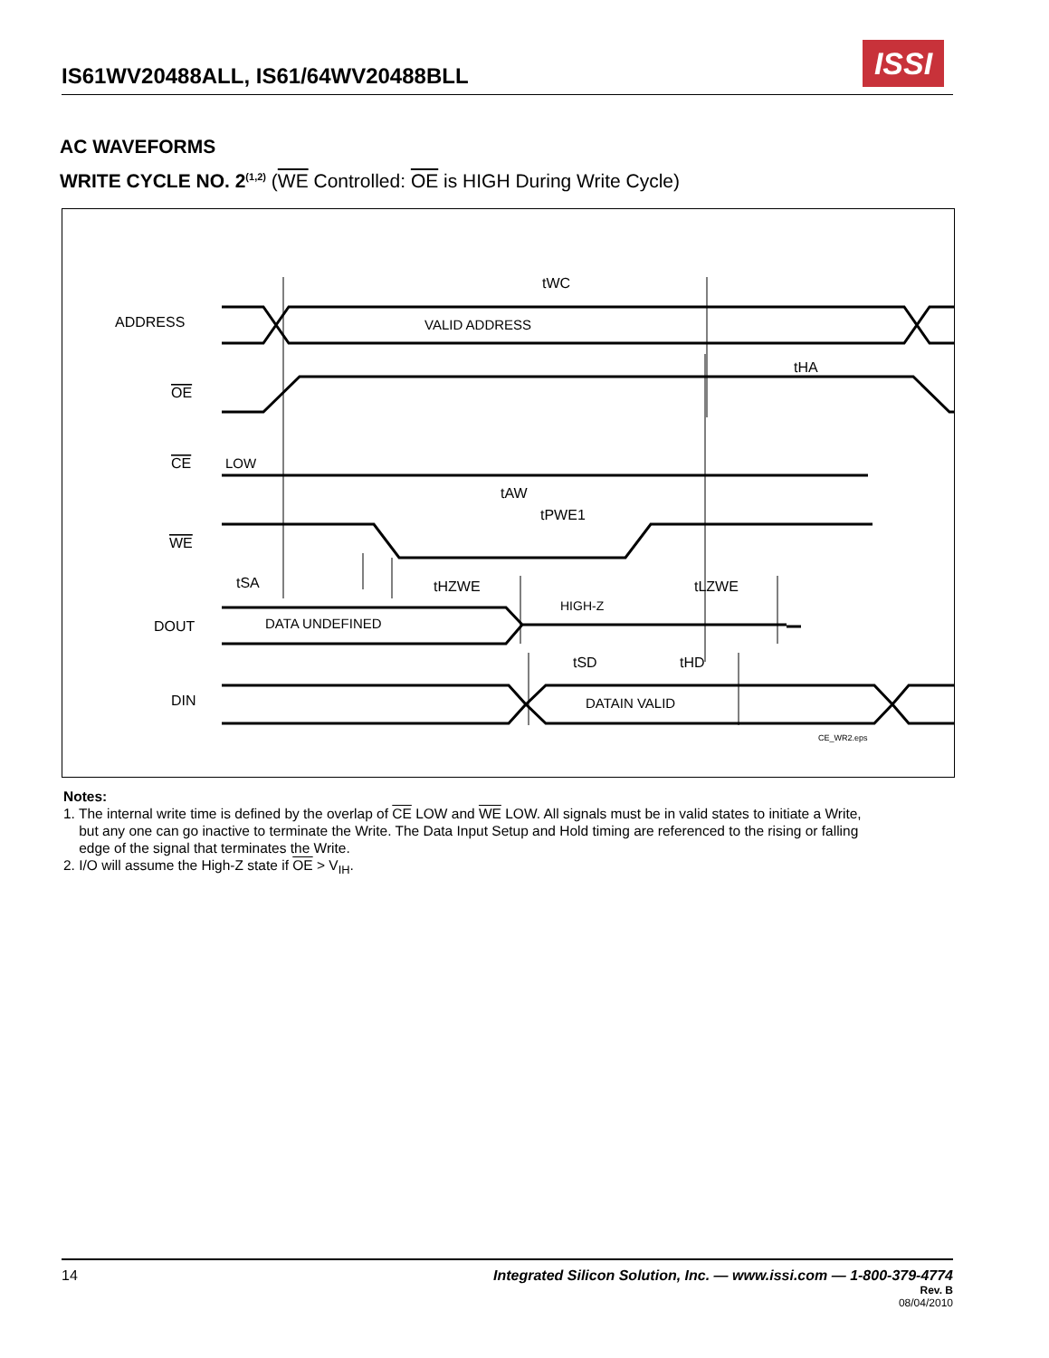IS61WV20488ALL, IS61/64WV20488BLL ISSI
AC WAVEFORMS
WRITE CYCLE NO. 2<sup>(1,2)</sup> (WE Controlled: OE is HIGH During Write Cycle)
ADDRESS
VALID ADDRESS
OE
CE
LOW
WE
DOUT
DATA UNDEFINED
HIGH-Z
DIN
DATAIN VALID
tWC
tAW
tPWE1
tHA
tSA
tHZWE
tLZWE
tSD
tHD
CE_WR2.eps
Notes:
1. The internal write time is defined by the overlap of CE LOW and WE LOW. All signals must be in valid states to initiate a Write,
but any one can go inactive to terminate the Write. The Data Input Setup and Hold timing are referenced to the rising or falling
edge of the signal that terminates the Write.
2. I/O will assume the High-Z state if OE > V<sub>IH</sub>.
14 Integrated Silicon Solution, Inc. — www.issi.com — 1-800-379-4774
Rev. B
08/04/2010